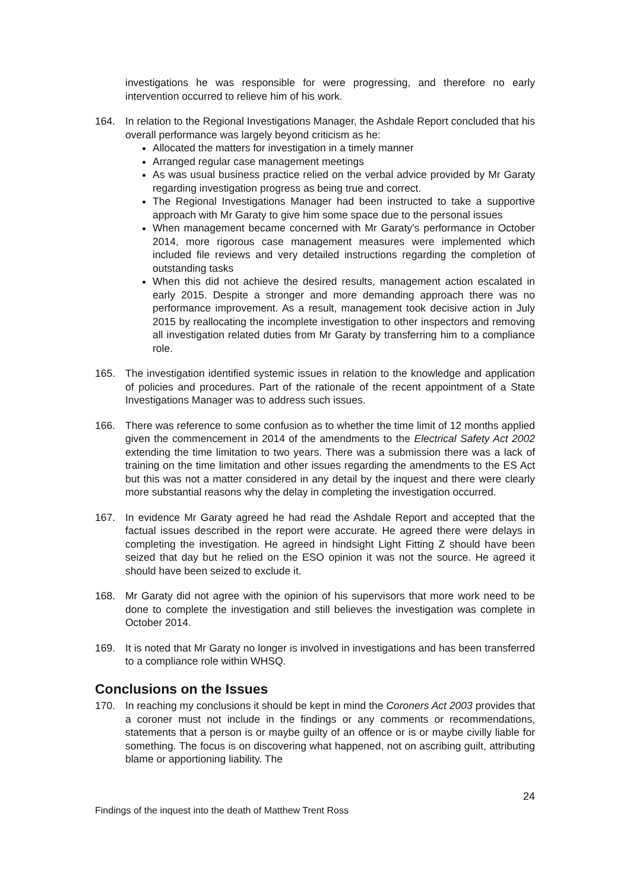investigations he was responsible for were progressing, and therefore no early intervention occurred to relieve him of his work.
164. In relation to the Regional Investigations Manager, the Ashdale Report concluded that his overall performance was largely beyond criticism as he:
Allocated the matters for investigation in a timely manner
Arranged regular case management meetings
As was usual business practice relied on the verbal advice provided by Mr Garaty regarding investigation progress as being true and correct.
The Regional Investigations Manager had been instructed to take a supportive approach with Mr Garaty to give him some space due to the personal issues
When management became concerned with Mr Garaty’s performance in October 2014, more rigorous case management measures were implemented which included file reviews and very detailed instructions regarding the completion of outstanding tasks
When this did not achieve the desired results, management action escalated in early 2015. Despite a stronger and more demanding approach there was no performance improvement. As a result, management took decisive action in July 2015 by reallocating the incomplete investigation to other inspectors and removing all investigation related duties from Mr Garaty by transferring him to a compliance role.
165. The investigation identified systemic issues in relation to the knowledge and application of policies and procedures. Part of the rationale of the recent appointment of a State Investigations Manager was to address such issues.
166. There was reference to some confusion as to whether the time limit of 12 months applied given the commencement in 2014 of the amendments to the Electrical Safety Act 2002 extending the time limitation to two years. There was a submission there was a lack of training on the time limitation and other issues regarding the amendments to the ES Act but this was not a matter considered in any detail by the inquest and there were clearly more substantial reasons why the delay in completing the investigation occurred.
167. In evidence Mr Garaty agreed he had read the Ashdale Report and accepted that the factual issues described in the report were accurate. He agreed there were delays in completing the investigation. He agreed in hindsight Light Fitting Z should have been seized that day but he relied on the ESO opinion it was not the source. He agreed it should have been seized to exclude it.
168. Mr Garaty did not agree with the opinion of his supervisors that more work need to be done to complete the investigation and still believes the investigation was complete in October 2014.
169. It is noted that Mr Garaty no longer is involved in investigations and has been transferred to a compliance role within WHSQ.
Conclusions on the Issues
170. In reaching my conclusions it should be kept in mind the Coroners Act 2003 provides that a coroner must not include in the findings or any comments or recommendations, statements that a person is or maybe guilty of an offence or is or maybe civilly liable for something. The focus is on discovering what happened, not on ascribing guilt, attributing blame or apportioning liability. The
24
Findings of the inquest into the death of Matthew Trent Ross